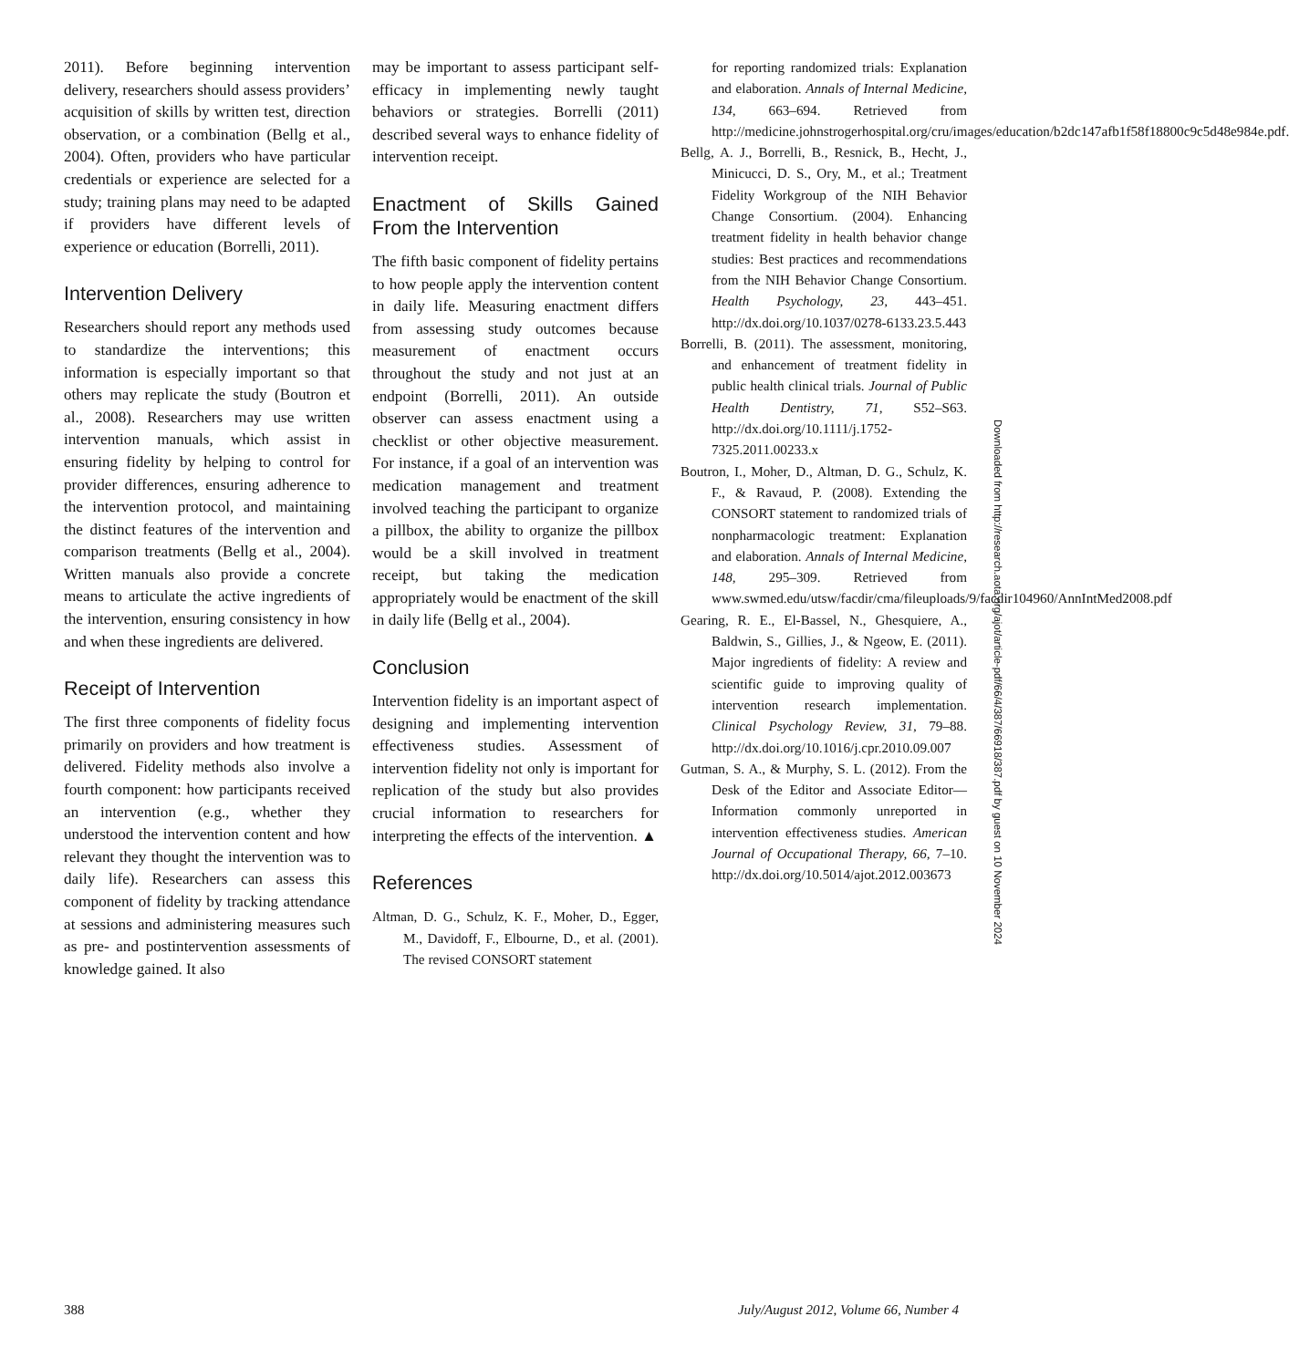2011). Before beginning intervention delivery, researchers should assess providers’ acquisition of skills by written test, direction observation, or a combination (Bellg et al., 2004). Often, providers who have particular credentials or experience are selected for a study; training plans may need to be adapted if providers have different levels of experience or education (Borrelli, 2011).
Intervention Delivery
Researchers should report any methods used to standardize the interventions; this information is especially important so that others may replicate the study (Boutron et al., 2008). Researchers may use written intervention manuals, which assist in ensuring fidelity by helping to control for provider differences, ensuring adherence to the intervention protocol, and maintaining the distinct features of the intervention and comparison treatments (Bellg et al., 2004). Written manuals also provide a concrete means to articulate the active ingredients of the intervention, ensuring consistency in how and when these ingredients are delivered.
Receipt of Intervention
The first three components of fidelity focus primarily on providers and how treatment is delivered. Fidelity methods also involve a fourth component: how participants received an intervention (e.g., whether they understood the intervention content and how relevant they thought the intervention was to daily life). Researchers can assess this component of fidelity by tracking attendance at sessions and administering measures such as pre- and postintervention assessments of knowledge gained. It also
may be important to assess participant self-efficacy in implementing newly taught behaviors or strategies. Borrelli (2011) described several ways to enhance fidelity of intervention receipt.
Enactment of Skills Gained From the Intervention
The fifth basic component of fidelity pertains to how people apply the intervention content in daily life. Measuring enactment differs from assessing study outcomes because measurement of enactment occurs throughout the study and not just at an endpoint (Borrelli, 2011). An outside observer can assess enactment using a checklist or other objective measurement. For instance, if a goal of an intervention was medication management and treatment involved teaching the participant to organize a pillbox, the ability to organize the pillbox would be a skill involved in treatment receipt, but taking the medication appropriately would be enactment of the skill in daily life (Bellg et al., 2004).
Conclusion
Intervention fidelity is an important aspect of designing and implementing intervention effectiveness studies. Assessment of intervention fidelity not only is important for replication of the study but also provides crucial information to researchers for interpreting the effects of the intervention. ▲
References
Altman, D. G., Schulz, K. F., Moher, D., Egger, M., Davidoff, F., Elbourne, D., et al. (2001). The revised CONSORT statement
for reporting randomized trials: Explanation and elaboration. Annals of Internal Medicine, 134, 663–694. Retrieved from http://medicine.johnstrogerhospital.org/cru/images/education/b2dc147afb1f58f18800c9c5d48e984e.pdf.
Bellg, A. J., Borrelli, B., Resnick, B., Hecht, J., Minicucci, D. S., Ory, M., et al.; Treatment Fidelity Workgroup of the NIH Behavior Change Consortium. (2004). Enhancing treatment fidelity in health behavior change studies: Best practices and recommendations from the NIH Behavior Change Consortium. Health Psychology, 23, 443–451. http://dx.doi.org/10.1037/0278-6133.23.5.443
Borrelli, B. (2011). The assessment, monitoring, and enhancement of treatment fidelity in public health clinical trials. Journal of Public Health Dentistry, 71, S52–S63. http://dx.doi.org/10.1111/j.1752-7325.2011.00233.x
Boutron, I., Moher, D., Altman, D. G., Schulz, K. F., & Ravaud, P. (2008). Extending the CONSORT statement to randomized trials of nonpharmacologic treatment: Explanation and elaboration. Annals of Internal Medicine, 148, 295–309. Retrieved from www.swmed.edu/utsw/facdir/cma/fileuploads/9/facdir104960/AnnIntMed2008.pdf
Gearing, R. E., El-Bassel, N., Ghesquiere, A., Baldwin, S., Gillies, J., & Ngeow, E. (2011). Major ingredients of fidelity: A review and scientific guide to improving quality of intervention research implementation. Clinical Psychology Review, 31, 79–88. http://dx.doi.org/10.1016/j.cpr.2010.09.007
Gutman, S. A., & Murphy, S. L. (2012). From the Desk of the Editor and Associate Editor—Information commonly unreported in intervention effectiveness studies. American Journal of Occupational Therapy, 66, 7–10. http://dx.doi.org/10.5014/ajot.2012.003673
Downloaded from http://research.aota.org/ajot/article-pdf/66/4/387/66918/387.pdf by guest on 10 November 2024
388 July/August 2012, Volume 66, Number 4